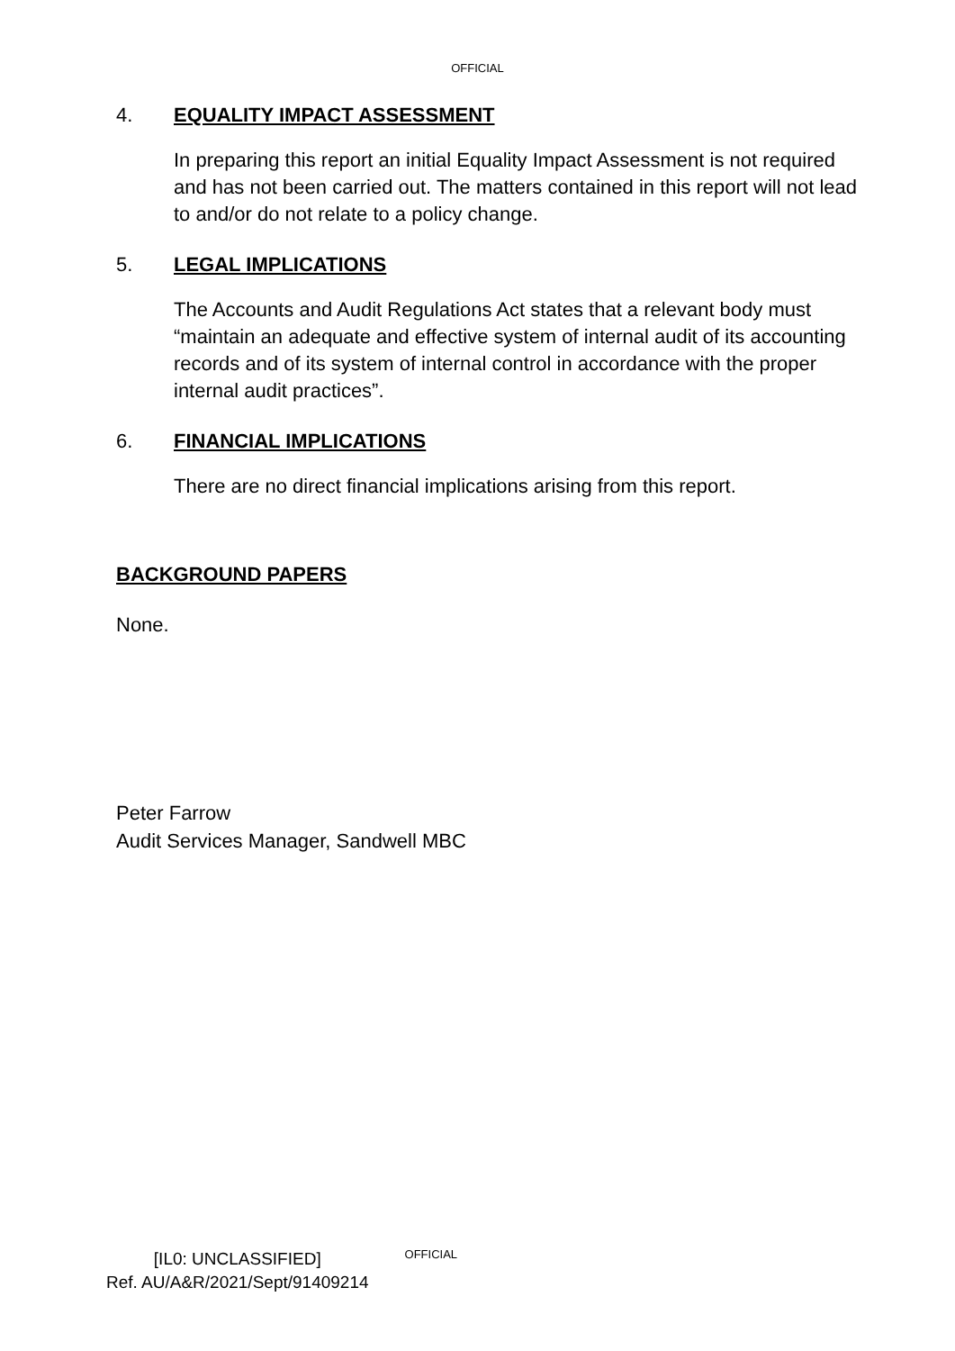OFFICIAL
4. EQUALITY IMPACT ASSESSMENT
In preparing this report an initial Equality Impact Assessment is not required and has not been carried out. The matters contained in this report will not lead to and/or do not relate to a policy change.
5. LEGAL IMPLICATIONS
The Accounts and Audit Regulations Act states that a relevant body must “maintain an adequate and effective system of internal audit of its accounting records and of its system of internal control in accordance with the proper internal audit practices”.
6. FINANCIAL IMPLICATIONS
There are no direct financial implications arising from this report.
BACKGROUND PAPERS
None.
Peter Farrow
Audit Services Manager, Sandwell MBC
[IL0: UNCLASSIFIED]
Ref. AU/A&R/2021/Sept/91409214
OFFICIAL